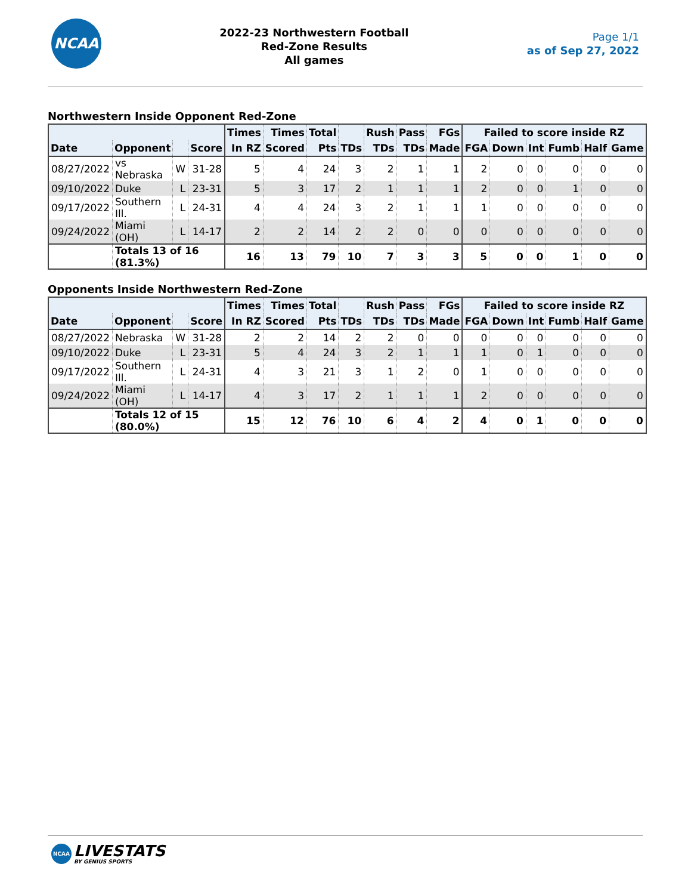NCAA
2022-23 Northwestern Football
Red-Zone Results
All games
Page 1/1
as of Sep 27, 2022
Northwestern Inside Opponent Red-Zone
| | | | | Times | Times | Total | | Rush | Pass | FGs | Failed to score inside RZ | | | | | |
| --- | --- | --- | --- | --- | --- | --- | --- | --- | --- | --- | --- | --- | --- | --- | --- | --- |
| Date | Opponent | | Score | In RZ | Scored | Pts | TDs | TDs | TDs | Made | FGA | Down | Int | Fumb | Half | Game |
| 08/27/2022 | vs Nebraska | W | 31-28 | 5 | 4 | 24 | 3 | 2 | 1 | 1 | 2 | 0 | 0 | 0 | 0 | 0 |
| 09/10/2022 | Duke | L | 23-31 | 5 | 3 | 17 | 2 | 1 | 1 | 1 | 2 | 0 | 0 | 1 | 0 | 0 |
| 09/17/2022 | Southern Ill. | L | 24-31 | 4 | 4 | 24 | 3 | 2 | 1 | 1 | 1 | 0 | 0 | 0 | 0 | 0 |
| 09/24/2022 | Miami (OH) | L | 14-17 | 2 | 2 | 14 | 2 | 2 | 0 | 0 | 0 | 0 | 0 | 0 | 0 | 0 |
| | Totals 13 of 16 (81.3%) | | | 16 | 13 | 79 | 10 | 7 | 3 | 3 | 5 | 0 | 0 | 1 | 0 | 0 |
Opponents Inside Northwestern Red-Zone
| | | | | Times | Times | Total | | Rush | Pass | FGs | Failed to score inside RZ | | | | | |
| --- | --- | --- | --- | --- | --- | --- | --- | --- | --- | --- | --- | --- | --- | --- | --- | --- |
| Date | Opponent | | Score | In RZ | Scored | Pts | TDs | TDs | TDs | Made | FGA | Down | Int | Fumb | Half | Game |
| 08/27/2022 | Nebraska | W | 31-28 | 2 | 2 | 14 | 2 | 2 | 0 | 0 | 0 | 0 | 0 | 0 | 0 | 0 |
| 09/10/2022 | Duke | L | 23-31 | 5 | 4 | 24 | 3 | 2 | 1 | 1 | 1 | 0 | 1 | 0 | 0 | 0 |
| 09/17/2022 | Southern Ill. | L | 24-31 | 4 | 3 | 21 | 3 | 1 | 2 | 0 | 1 | 0 | 0 | 0 | 0 | 0 |
| 09/24/2022 | Miami (OH) | L | 14-17 | 4 | 3 | 17 | 2 | 1 | 1 | 1 | 2 | 0 | 0 | 0 | 0 | 0 |
| | Totals 12 of 15 (80.0%) | | | 15 | 12 | 76 | 10 | 6 | 4 | 2 | 4 | 0 | 1 | 0 | 0 | 0 |
NCAA
LIVESTATS
BY GENIUS SPORTS